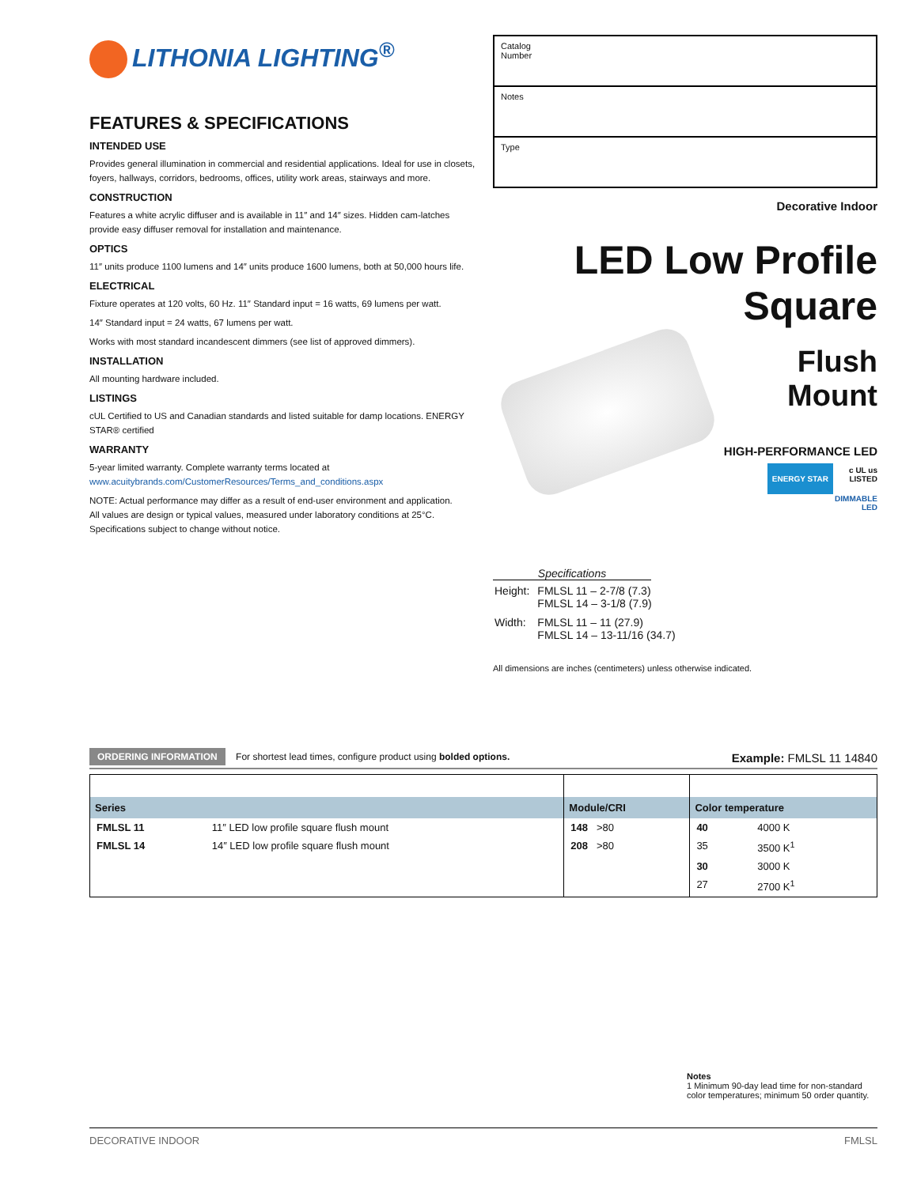LITHONIA LIGHTING<sup>®</sup>
FEATURES & SPECIFICATIONS
INTENDED USE
Provides general illumination in commercial and residential applications. Ideal for use in closets, foyers, hallways, corridors, bedrooms, offices, utility work areas, stairways and more.
CONSTRUCTION
Features a white acrylic diffuser and is available in 11″ and 14″ sizes. Hidden cam-latches provide easy diffuser removal for installation and maintenance.
OPTICS
11″ units produce 1100 lumens and 14″ units produce 1600 lumens, both at 50,000 hours life.
ELECTRICAL
Fixture operates at 120 volts, 60 Hz. 11″ Standard input = 16 watts, 69 lumens per watt.
14″ Standard input = 24 watts, 67 lumens per watt.
Works with most standard incandescent dimmers (see list of approved dimmers).
INSTALLATION
All mounting hardware included.
LISTINGS
cUL Certified to US and Canadian standards and listed suitable for damp locations. ENERGY STAR® certified
WARRANTY
5-year limited warranty. Complete warranty terms located at
www.acuitybrands.com/CustomerResources/Terms_and_conditions.aspx
NOTE: Actual performance may differ as a result of end-user environment and application.
All values are design or typical values, measured under laboratory conditions at 25°C.
Specifications subject to change without notice.
Catalog
Number
Notes
Type
Decorative Indoor
LED Low Profile Square
Flush Mount
HIGH-PERFORMANCE LED
ENERGY STAR c UL us
LISTED DIMMABLE
LED
Specifications
| Height: | FMLSL 11 – 2-7/8 (7.3) FMLSL 14 – 3-1/8 (7.9) |
| Width: | FMLSL 11 – 11 (27.9) FMLSL 14 – 13-11/16 (34.7) |
All dimensions are inches (centimeters) unless otherwise indicated.
ORDERING INFORMATION For shortest lead times, configure product using bolded options. Example: FMLSL 11 14840
| Series | | Module/CRI | Color temperature | |
| --- | --- | --- | --- | --- |
| FMLSL 11 | 11″ LED low profile square flush mount | 148 >80 | 40 | 4000 K |
| FMLSL 14 | 14″ LED low profile square flush mount | 208 >80 | 35 | 3500 K<sup>1</sup> |
| | | | 30 | 3000 K |
| | | | 27 | 2700 K<sup>1</sup> |
Notes
1 Minimum 90-day lead time for non-standard color temperatures; minimum 50 order quantity.
DECORATIVE INDOOR FMLSL